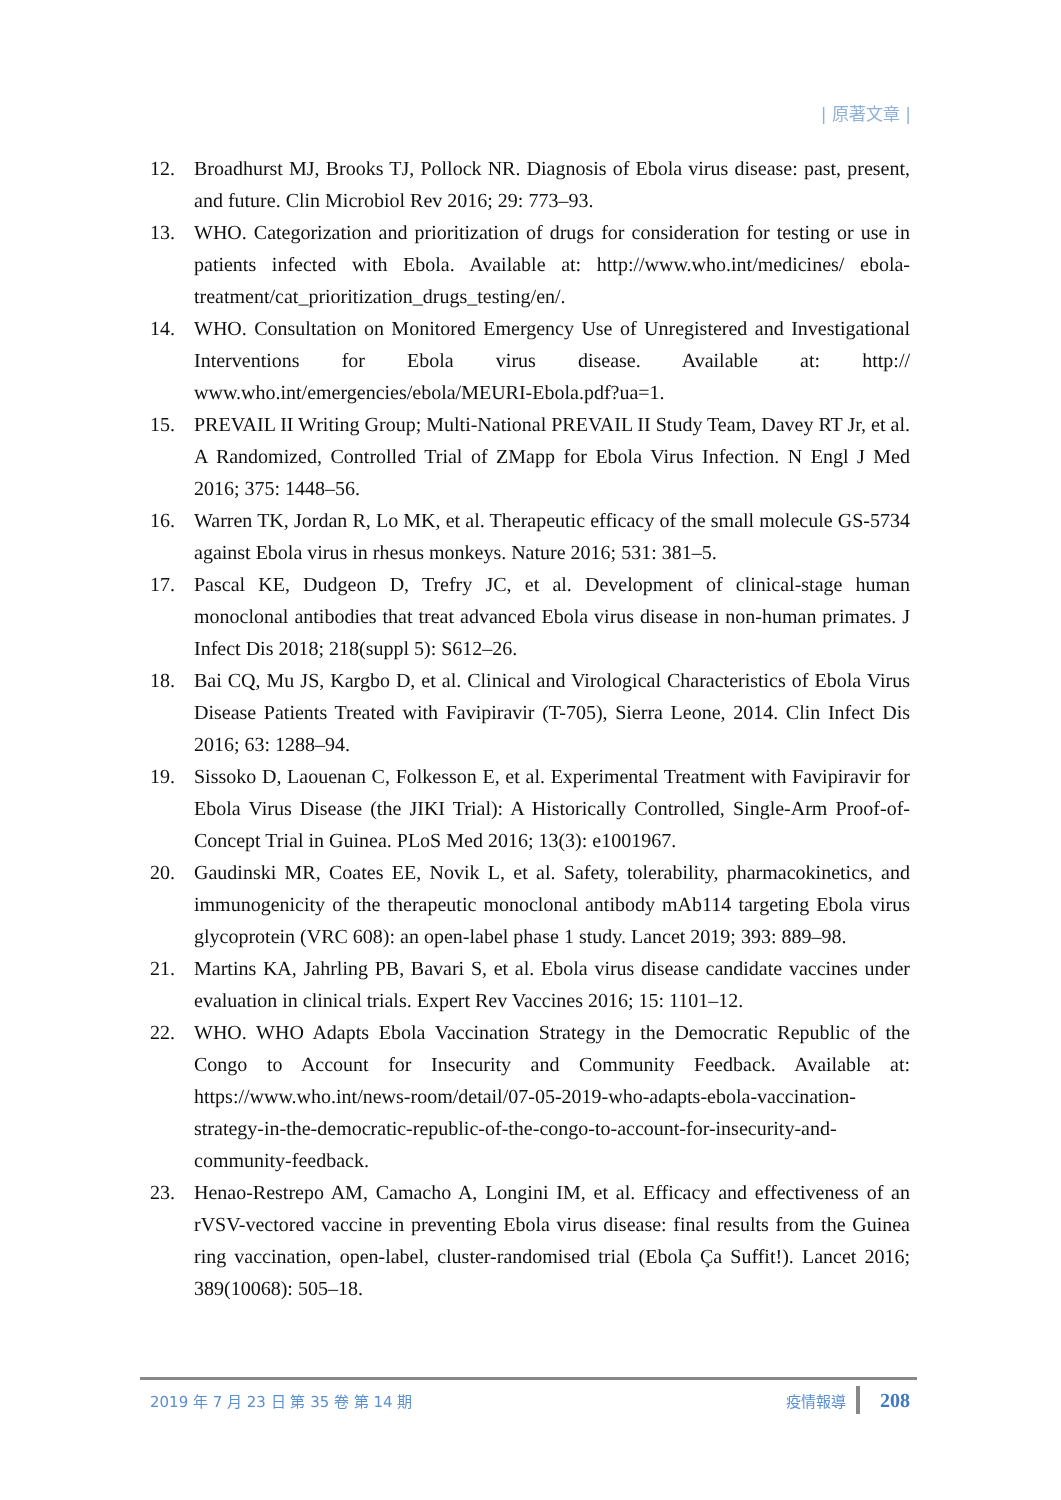| 原著文章 |
12. Broadhurst MJ, Brooks TJ, Pollock NR. Diagnosis of Ebola virus disease: past, present, and future. Clin Microbiol Rev 2016; 29: 773–93.
13. WHO. Categorization and prioritization of drugs for consideration for testing or use in patients infected with Ebola. Available at: http://www.who.int/medicines/ ebola-treatment/cat_prioritization_drugs_testing/en/.
14. WHO. Consultation on Monitored Emergency Use of Unregistered and Investigational Interventions for Ebola virus disease. Available at: http:// www.who.int/emergencies/ebola/MEURI-Ebola.pdf?ua=1.
15. PREVAIL II Writing Group; Multi-National PREVAIL II Study Team, Davey RT Jr, et al. A Randomized, Controlled Trial of ZMapp for Ebola Virus Infection. N Engl J Med 2016; 375: 1448–56.
16. Warren TK, Jordan R, Lo MK, et al. Therapeutic efficacy of the small molecule GS-5734 against Ebola virus in rhesus monkeys. Nature 2016; 531: 381–5.
17. Pascal KE, Dudgeon D, Trefry JC, et al. Development of clinical-stage human monoclonal antibodies that treat advanced Ebola virus disease in non-human primates. J Infect Dis 2018; 218(suppl 5): S612–26.
18. Bai CQ, Mu JS, Kargbo D, et al. Clinical and Virological Characteristics of Ebola Virus Disease Patients Treated with Favipiravir (T-705), Sierra Leone, 2014. Clin Infect Dis 2016; 63: 1288–94.
19. Sissoko D, Laouenan C, Folkesson E, et al. Experimental Treatment with Favipiravir for Ebola Virus Disease (the JIKI Trial): A Historically Controlled, Single-Arm Proof-of-Concept Trial in Guinea. PLoS Med 2016; 13(3): e1001967.
20. Gaudinski MR, Coates EE, Novik L, et al. Safety, tolerability, pharmacokinetics, and immunogenicity of the therapeutic monoclonal antibody mAb114 targeting Ebola virus glycoprotein (VRC 608): an open-label phase 1 study. Lancet 2019; 393: 889–98.
21. Martins KA, Jahrling PB, Bavari S, et al. Ebola virus disease candidate vaccines under evaluation in clinical trials. Expert Rev Vaccines 2016; 15: 1101–12.
22. WHO. WHO Adapts Ebola Vaccination Strategy in the Democratic Republic of the Congo to Account for Insecurity and Community Feedback. Available at: https://www.who.int/news-room/detail/07-05-2019-who-adapts-ebola-vaccination-strategy-in-the-democratic-republic-of-the-congo-to-account-for-insecurity-and-community-feedback.
23. Henao-Restrepo AM, Camacho A, Longini IM, et al. Efficacy and effectiveness of an rVSV-vectored vaccine in preventing Ebola virus disease: final results from the Guinea ring vaccination, open-label, cluster-randomised trial (Ebola Ça Suffit!). Lancet 2016; 389(10068): 505–18.
2019 年 7 月 23 日 第 35 卷 第 14 期
疫情報導
208